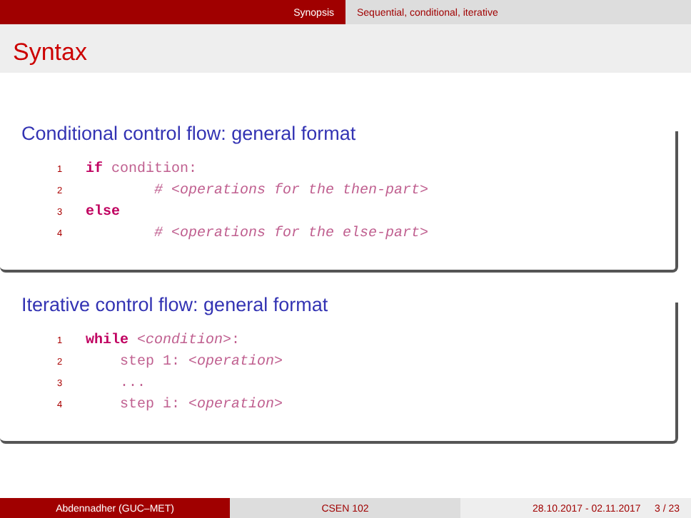Synopsis Sequential, conditional, iterative
Syntax
Conditional control flow: general format
1 if condition:
2        # <operations for the then-part>
3 else
4        # <operations for the else-part>
Iterative control flow: general format
1 while <condition>:
2    step 1: <operation>
3    ...
4    step i: <operation>
Abdennadher (GUC–MET) CSEN 102
28.10.2017 - 02.11.2017 3 / 23